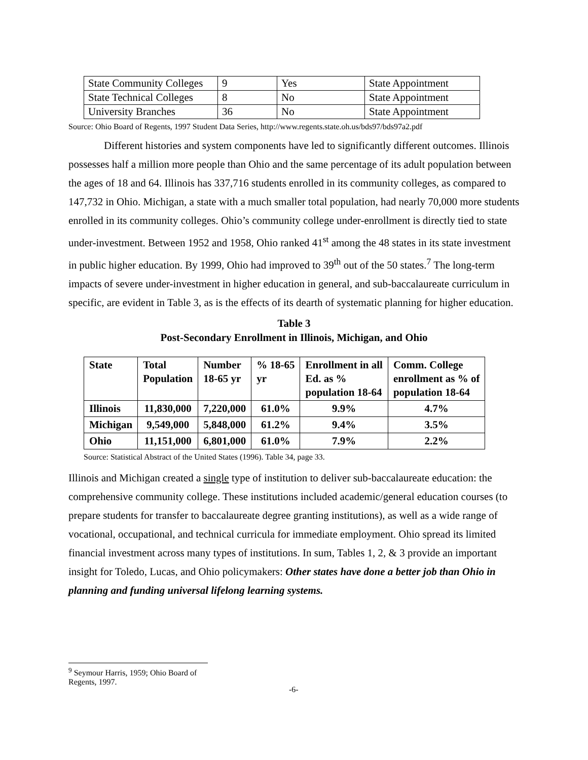| State Community Colleges | 9 | Yes | State Appointment |
| State Technical Colleges | 8 | No | State Appointment |
| University Branches | 36 | No | State Appointment |
Source: Ohio Board of Regents, 1997 Student Data Series, http://www.regents.state.oh.us/bds97/bds97a2.pdf
Different histories and system components have led to significantly different outcomes. Illinois possesses half a million more people than Ohio and the same percentage of its adult population between the ages of 18 and 64. Illinois has 337,716 students enrolled in its community colleges, as compared to 147,732 in Ohio. Michigan, a state with a much smaller total population, had nearly 70,000 more students enrolled in its community colleges. Ohio’s community college under-enrollment is directly tied to state under-investment. Between 1952 and 1958, Ohio ranked 41<sup>st</sup> among the 48 states in its state investment in public higher education. By 1999, Ohio had improved to 39<sup>th</sup> out of the 50 states.<sup>7</sup> The long-term impacts of severe under-investment in higher education in general, and sub-baccalaureate curriculum in specific, are evident in Table 3, as is the effects of its dearth of systematic planning for higher education.
Table 3
Post-Secondary Enrollment in Illinois, Michigan, and Ohio
| State | Total Population | Number 18-65 yr | % 18-65 yr | Enrollment in all Ed. as % population 18-64 | Comm. College enrollment as % of population 18-64 |
| Illinois | 11,830,000 | 7,220,000 | 61.0% | 9.9% | 4.7% |
| Michigan | 9,549,000 | 5,848,000 | 61.2% | 9.4% | 3.5% |
| Ohio | 11,151,000 | 6,801,000 | 61.0% | 7.9% | 2.2% |
Source: Statistical Abstract of the United States (1996). Table 34, page 33.
Illinois and Michigan created a single type of institution to deliver sub-baccalaureate education: the comprehensive community college. These institutions included academic/general education courses (to prepare students for transfer to baccalaureate degree granting institutions), as well as a wide range of vocational, occupational, and technical curricula for immediate employment. Ohio spread its limited financial investment across many types of institutions. In sum, Tables 1, 2, & 3 provide an important insight for Toledo, Lucas, and Ohio policymakers: Other states have done a better job than Ohio in planning and funding universal lifelong learning systems.
<sup>9</sup> Seymour Harris, 1959; Ohio Board of Regents, 1997.
-6-